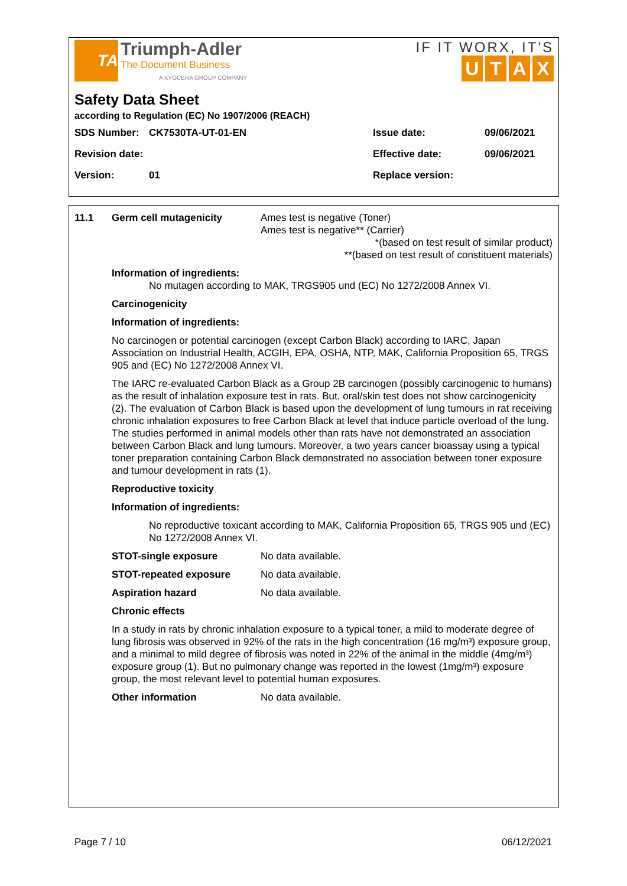TA
Triumph-Adler
The Document Business
A KYOCERA GROUP COMPANY
IF IT WORX, IT'S
UTAX
Safety Data Sheet
according to Regulation (EC) No 1907/2006 (REACH)
| SDS Number: | CK7530TA-UT-01-EN | Issue date: | 09/06/2021 |
| Revision date: | | Effective date: | 09/06/2021 |
| Version: | 01 | Replace version: | |
11.1 Germ cell mutagenicity Ames test is negative (Toner)
Ames test is negative** (Carrier)
*(based on test result of similar product)
**(based on test result of constituent materials)
Information of ingredients:
No mutagen according to MAK, TRGS905 und (EC) No 1272/2008 Annex VI.
Carcinogenicity
Information of ingredients:
No carcinogen or potential carcinogen (except Carbon Black) according to IARC, Japan Association on Industrial Health, ACGIH, EPA, OSHA, NTP, MAK, California Proposition 65, TRGS 905 and (EC) No 1272/2008 Annex VI.
The IARC re-evaluated Carbon Black as a Group 2B carcinogen (possibly carcinogenic to humans) as the result of inhalation exposure test in rats. But, oral/skin test does not show carcinogenicity (2). The evaluation of Carbon Black is based upon the development of lung tumours in rat receiving chronic inhalation exposures to free Carbon Black at level that induce particle overload of the lung. The studies performed in animal models other than rats have not demonstrated an association between Carbon Black and lung tumours. Moreover, a two years cancer bioassay using a typical toner preparation containing Carbon Black demonstrated no association between toner exposure and tumour development in rats (1).
Reproductive toxicity
Information of ingredients:
No reproductive toxicant according to MAK, California Proposition 65, TRGS 905 und (EC) No 1272/2008 Annex VI.
STOT-single exposure No data available.
STOT-repeated exposure No data available.
Aspiration hazard No data available.
Chronic effects
In a study in rats by chronic inhalation exposure to a typical toner, a mild to moderate degree of lung fibrosis was observed in 92% of the rats in the high concentration (16 mg/m³) exposure group, and a minimal to mild degree of fibrosis was noted in 22% of the animal in the middle (4mg/m³) exposure group (1). But no pulmonary change was reported in the lowest (1mg/m³) exposure group, the most relevant level to potential human exposures.
Other information No data available.
Page 7 / 10 06/12/2021